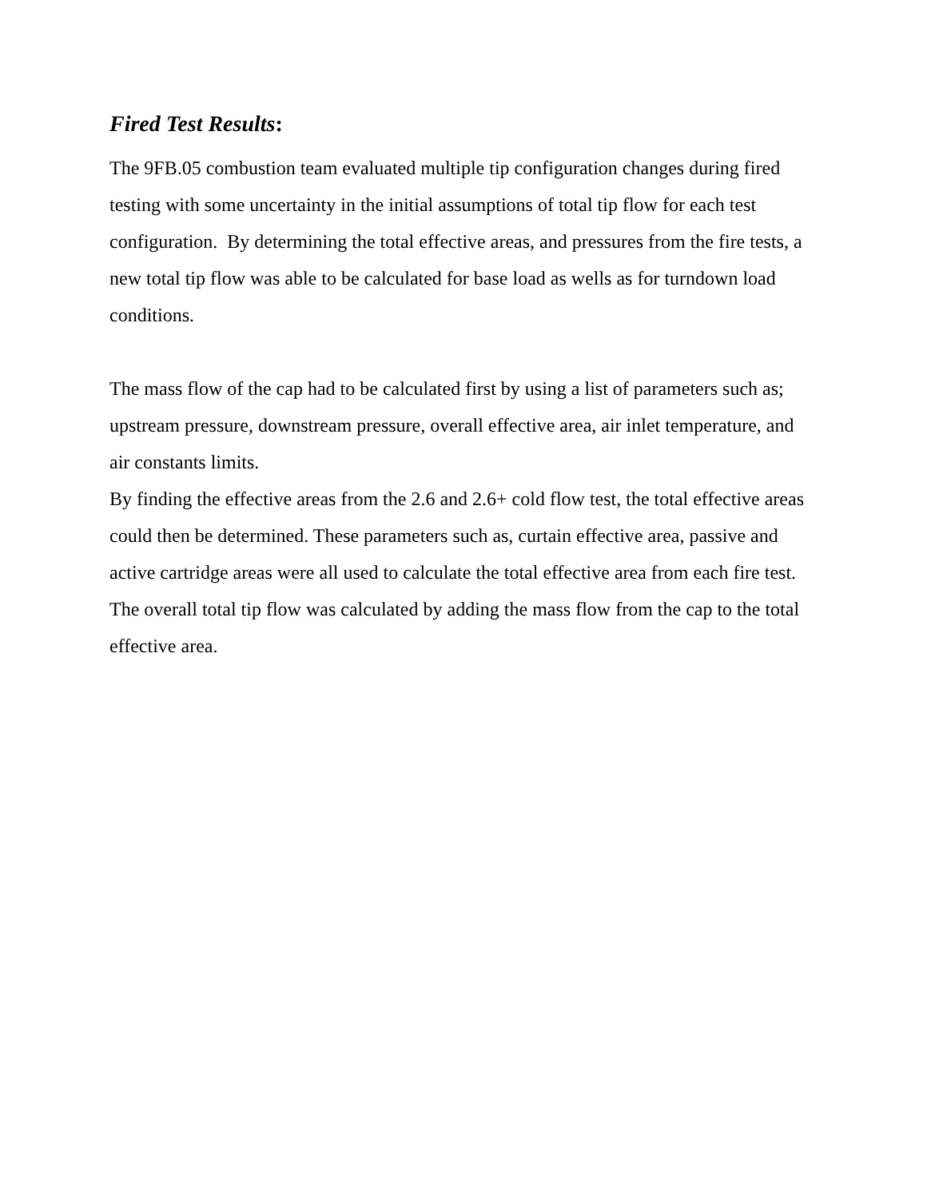Fired Test Results:
The 9FB.05 combustion team evaluated multiple tip configuration changes during fired testing with some uncertainty in the initial assumptions of total tip flow for each test configuration. By determining the total effective areas, and pressures from the fire tests, a new total tip flow was able to be calculated for base load as wells as for turndown load conditions.
The mass flow of the cap had to be calculated first by using a list of parameters such as; upstream pressure, downstream pressure, overall effective area, air inlet temperature, and air constants limits.
By finding the effective areas from the 2.6 and 2.6+ cold flow test, the total effective areas could then be determined. These parameters such as, curtain effective area, passive and active cartridge areas were all used to calculate the total effective area from each fire test. The overall total tip flow was calculated by adding the mass flow from the cap to the total effective area.